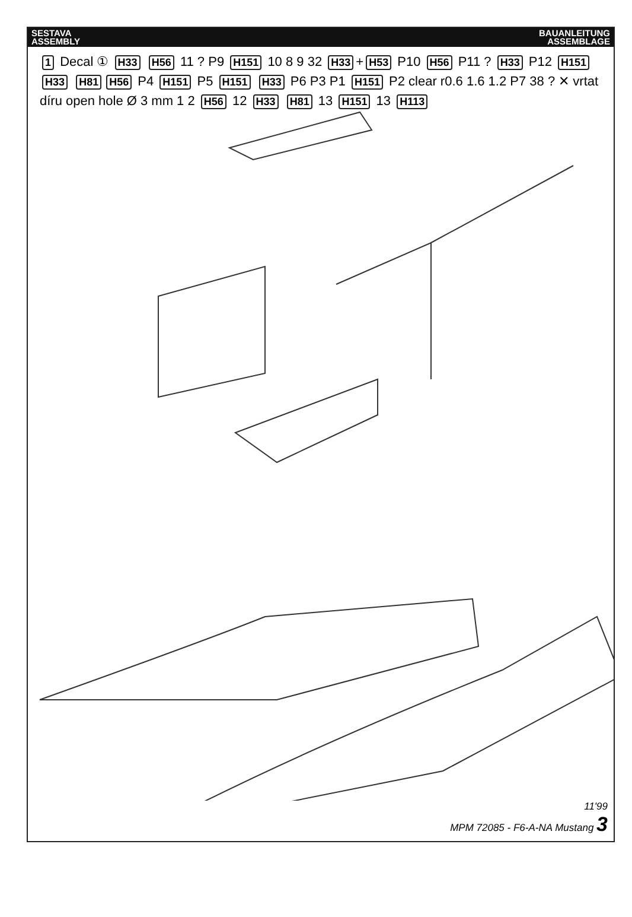SESTAVA
ASSEMBLY
BAUANLEITUNG
ASSEMBLAGE
1 Decal ① H33 H56 11 ? P9 H151 10 8 9 32 H33 + H53 P10 H56 P11 ? H33 P12 H151 H33 H81 H56 P4 H151 P5 H151 H33 P6 P3 P1 H151 P2 clear r0.6 1.6 1.2 P7 38 ? ✕ vrtat díru open hole Ø 3 mm 1 2 H56 12 H33 H81 13 H151 13 H113
11'99
MPM 72085 - F6-A-NA Mustang 3